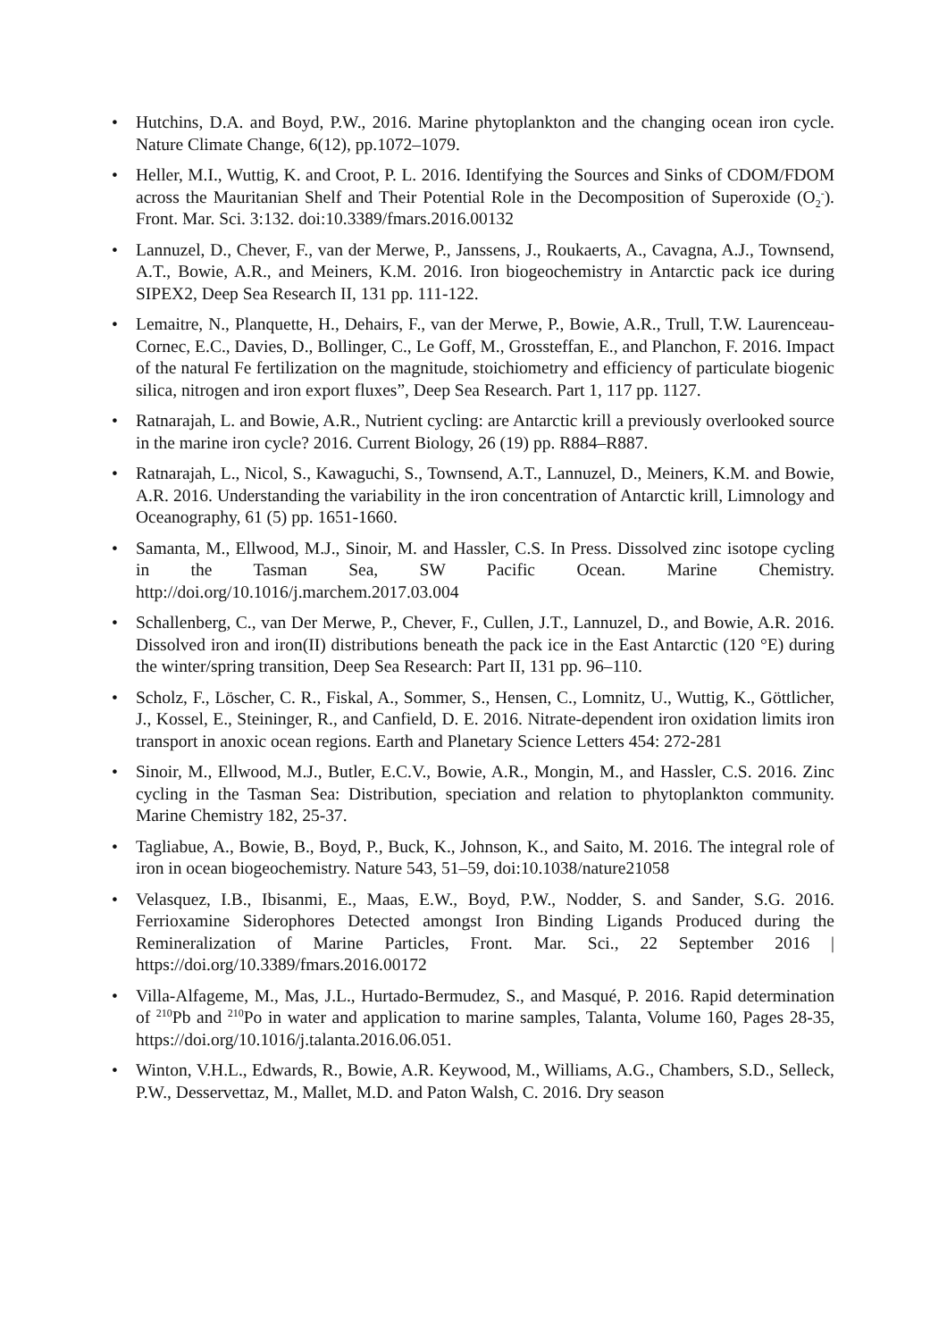• Hutchins, D.A. and Boyd, P.W., 2016. Marine phytoplankton and the changing ocean iron cycle. Nature Climate Change, 6(12), pp.1072–1079.
• Heller, M.I., Wuttig, K. and Croot, P. L. 2016. Identifying the Sources and Sinks of CDOM/FDOM across the Mauritanian Shelf and Their Potential Role in the Decomposition of Superoxide (O<sub>2</sub><sup>-</sup>). Front. Mar. Sci. 3:132. doi:10.3389/fmars.2016.00132
• Lannuzel, D., Chever, F., van der Merwe, P., Janssens, J., Roukaerts, A., Cavagna, A.J., Townsend, A.T., Bowie, A.R., and Meiners, K.M. 2016. Iron biogeochemistry in Antarctic pack ice during SIPEX2, Deep Sea Research II, 131 pp. 111-122.
• Lemaitre, N., Planquette, H., Dehairs, F., van der Merwe, P., Bowie, A.R., Trull, T.W. Laurenceau-Cornec, E.C., Davies, D., Bollinger, C., Le Goff, M., Grossteffan, E., and Planchon, F. 2016. Impact of the natural Fe fertilization on the magnitude, stoichiometry and efficiency of particulate biogenic silica, nitrogen and iron export fluxes”, Deep Sea Research. Part 1, 117 pp. 1127.
• Ratnarajah, L. and Bowie, A.R., Nutrient cycling: are Antarctic krill a previously overlooked source in the marine iron cycle? 2016. Current Biology, 26 (19) pp. R884–R887.
• Ratnarajah, L., Nicol, S., Kawaguchi, S., Townsend, A.T., Lannuzel, D., Meiners, K.M. and Bowie, A.R. 2016. Understanding the variability in the iron concentration of Antarctic krill, Limnology and Oceanography, 61 (5) pp. 1651-1660.
• Samanta, M., Ellwood, M.J., Sinoir, M. and Hassler, C.S. In Press. Dissolved zinc isotope cycling in the Tasman Sea, SW Pacific Ocean. Marine Chemistry. http://doi.org/10.1016/j.marchem.2017.03.004
• Schallenberg, C., van Der Merwe, P., Chever, F., Cullen, J.T., Lannuzel, D., and Bowie, A.R. 2016. Dissolved iron and iron(II) distributions beneath the pack ice in the East Antarctic (120 °E) during the winter/spring transition, Deep Sea Research: Part II, 131 pp. 96–110.
• Scholz, F., Löscher, C. R., Fiskal, A., Sommer, S., Hensen, C., Lomnitz, U., Wuttig, K., Göttlicher, J., Kossel, E., Steininger, R., and Canfield, D. E. 2016. Nitrate-dependent iron oxidation limits iron transport in anoxic ocean regions. Earth and Planetary Science Letters 454: 272-281
• Sinoir, M., Ellwood, M.J., Butler, E.C.V., Bowie, A.R., Mongin, M., and Hassler, C.S. 2016. Zinc cycling in the Tasman Sea: Distribution, speciation and relation to phytoplankton community. Marine Chemistry 182, 25-37.
• Tagliabue, A., Bowie, B., Boyd, P., Buck, K., Johnson, K., and Saito, M. 2016. The integral role of iron in ocean biogeochemistry. Nature 543, 51–59, doi:10.1038/nature21058
• Velasquez, I.B., Ibisanmi, E., Maas, E.W., Boyd, P.W., Nodder, S. and Sander, S.G. 2016. Ferrioxamine Siderophores Detected amongst Iron Binding Ligands Produced during the Remineralization of Marine Particles, Front. Mar. Sci., 22 September 2016 | https://doi.org/10.3389/fmars.2016.00172
• Villa-Alfageme, M., Mas, J.L., Hurtado-Bermudez, S., and Masqué, P. 2016. Rapid determination of <sup>210</sup>Pb and <sup>210</sup>Po in water and application to marine samples, Talanta, Volume 160, Pages 28-35, https://doi.org/10.1016/j.talanta.2016.06.051.
• Winton, V.H.L., Edwards, R., Bowie, A.R. Keywood, M., Williams, A.G., Chambers, S.D., Selleck, P.W., Desservettaz, M., Mallet, M.D. and Paton Walsh, C. 2016. Dry season